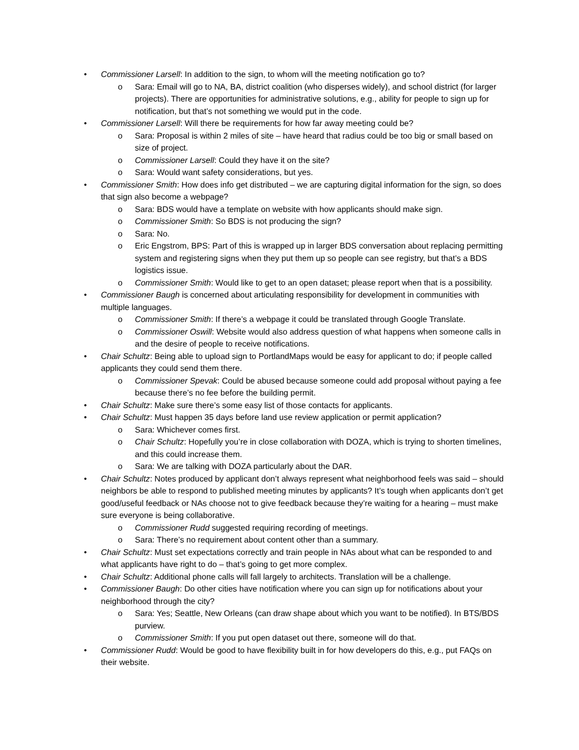• Commissioner Larsell: In addition to the sign, to whom will the meeting notification go to?
o Sara: Email will go to NA, BA, district coalition (who disperses widely), and school district (for larger projects). There are opportunities for administrative solutions, e.g., ability for people to sign up for notification, but that’s not something we would put in the code.
• Commissioner Larsell: Will there be requirements for how far away meeting could be?
o Sara: Proposal is within 2 miles of site – have heard that radius could be too big or small based on size of project.
o Commissioner Larsell: Could they have it on the site?
o Sara: Would want safety considerations, but yes.
• Commissioner Smith: How does info get distributed – we are capturing digital information for the sign, so does that sign also become a webpage?
o Sara: BDS would have a template on website with how applicants should make sign.
o Commissioner Smith: So BDS is not producing the sign?
o Sara: No.
o Eric Engstrom, BPS: Part of this is wrapped up in larger BDS conversation about replacing permitting system and registering signs when they put them up so people can see registry, but that’s a BDS logistics issue.
o Commissioner Smith: Would like to get to an open dataset; please report when that is a possibility.
• Commissioner Baugh is concerned about articulating responsibility for development in communities with multiple languages.
o Commissioner Smith: If there’s a webpage it could be translated through Google Translate.
o Commissioner Oswill: Website would also address question of what happens when someone calls in and the desire of people to receive notifications.
• Chair Schultz: Being able to upload sign to PortlandMaps would be easy for applicant to do; if people called applicants they could send them there.
o Commissioner Spevak: Could be abused because someone could add proposal without paying a fee because there’s no fee before the building permit.
• Chair Schultz: Make sure there’s some easy list of those contacts for applicants.
• Chair Schultz: Must happen 35 days before land use review application or permit application?
o Sara: Whichever comes first.
o Chair Schultz: Hopefully you’re in close collaboration with DOZA, which is trying to shorten timelines, and this could increase them.
o Sara: We are talking with DOZA particularly about the DAR.
• Chair Schultz: Notes produced by applicant don’t always represent what neighborhood feels was said – should neighbors be able to respond to published meeting minutes by applicants? It’s tough when applicants don’t get good/useful feedback or NAs choose not to give feedback because they’re waiting for a hearing – must make sure everyone is being collaborative.
o Commissioner Rudd suggested requiring recording of meetings.
o Sara: There’s no requirement about content other than a summary.
• Chair Schultz: Must set expectations correctly and train people in NAs about what can be responded to and what applicants have right to do – that’s going to get more complex.
• Chair Schultz: Additional phone calls will fall largely to architects. Translation will be a challenge.
• Commissioner Baugh: Do other cities have notification where you can sign up for notifications about your neighborhood through the city?
o Sara: Yes; Seattle, New Orleans (can draw shape about which you want to be notified). In BTS/BDS purview.
o Commissioner Smith: If you put open dataset out there, someone will do that.
• Commissioner Rudd: Would be good to have flexibility built in for how developers do this, e.g., put FAQs on their website.